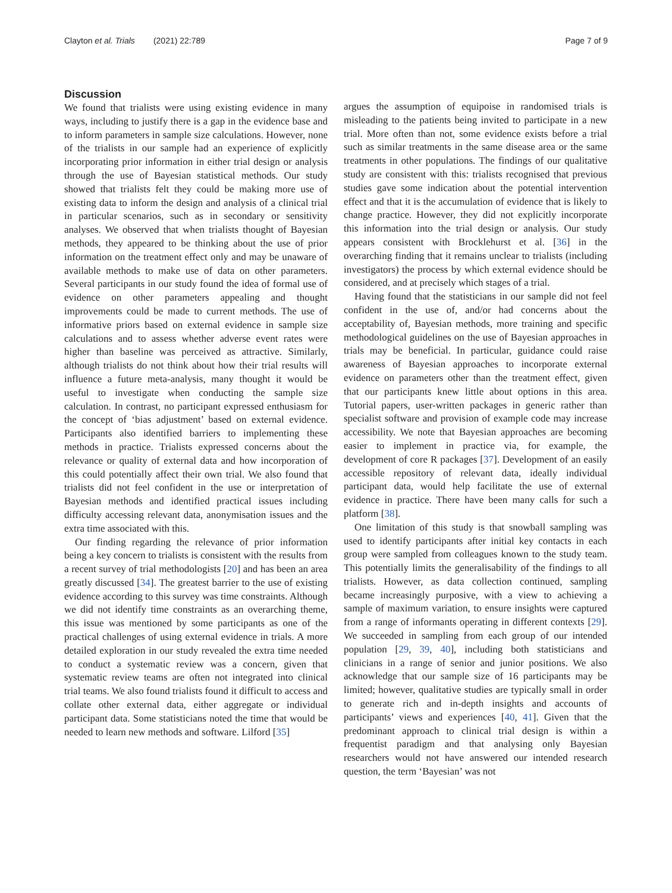Clayton et al. Trials (2021) 22:789
Page 7 of 9
Discussion
We found that trialists were using existing evidence in many ways, including to justify there is a gap in the evidence base and to inform parameters in sample size calculations. However, none of the trialists in our sample had an experience of explicitly incorporating prior information in either trial design or analysis through the use of Bayesian statistical methods. Our study showed that trialists felt they could be making more use of existing data to inform the design and analysis of a clinical trial in particular scenarios, such as in secondary or sensitivity analyses. We observed that when trialists thought of Bayesian methods, they appeared to be thinking about the use of prior information on the treatment effect only and may be unaware of available methods to make use of data on other parameters. Several participants in our study found the idea of formal use of evidence on other parameters appealing and thought improvements could be made to current methods. The use of informative priors based on external evidence in sample size calculations and to assess whether adverse event rates were higher than baseline was perceived as attractive. Similarly, although trialists do not think about how their trial results will influence a future meta-analysis, many thought it would be useful to investigate when conducting the sample size calculation. In contrast, no participant expressed enthusiasm for the concept of ‘bias adjustment’ based on external evidence. Participants also identified barriers to implementing these methods in practice. Trialists expressed concerns about the relevance or quality of external data and how incorporation of this could potentially affect their own trial. We also found that trialists did not feel confident in the use or interpretation of Bayesian methods and identified practical issues including difficulty accessing relevant data, anonymisation issues and the extra time associated with this.
Our finding regarding the relevance of prior information being a key concern to trialists is consistent with the results from a recent survey of trial methodologists [20] and has been an area greatly discussed [34]. The greatest barrier to the use of existing evidence according to this survey was time constraints. Although we did not identify time constraints as an overarching theme, this issue was mentioned by some participants as one of the practical challenges of using external evidence in trials. A more detailed exploration in our study revealed the extra time needed to conduct a systematic review was a concern, given that systematic review teams are often not integrated into clinical trial teams. We also found trialists found it difficult to access and collate other external data, either aggregate or individual participant data. Some statisticians noted the time that would be needed to learn new methods and software. Lilford [35]
argues the assumption of equipoise in randomised trials is misleading to the patients being invited to participate in a new trial. More often than not, some evidence exists before a trial such as similar treatments in the same disease area or the same treatments in other populations. The findings of our qualitative study are consistent with this: trialists recognised that previous studies gave some indication about the potential intervention effect and that it is the accumulation of evidence that is likely to change practice. However, they did not explicitly incorporate this information into the trial design or analysis. Our study appears consistent with Brocklehurst et al. [36] in the overarching finding that it remains unclear to trialists (including investigators) the process by which external evidence should be considered, and at precisely which stages of a trial.
Having found that the statisticians in our sample did not feel confident in the use of, and/or had concerns about the acceptability of, Bayesian methods, more training and specific methodological guidelines on the use of Bayesian approaches in trials may be beneficial. In particular, guidance could raise awareness of Bayesian approaches to incorporate external evidence on parameters other than the treatment effect, given that our participants knew little about options in this area. Tutorial papers, user-written packages in generic rather than specialist software and provision of example code may increase accessibility. We note that Bayesian approaches are becoming easier to implement in practice via, for example, the development of core R packages [37]. Development of an easily accessible repository of relevant data, ideally individual participant data, would help facilitate the use of external evidence in practice. There have been many calls for such a platform [38].
One limitation of this study is that snowball sampling was used to identify participants after initial key contacts in each group were sampled from colleagues known to the study team. This potentially limits the generalisability of the findings to all trialists. However, as data collection continued, sampling became increasingly purposive, with a view to achieving a sample of maximum variation, to ensure insights were captured from a range of informants operating in different contexts [29]. We succeeded in sampling from each group of our intended population [29, 39, 40], including both statisticians and clinicians in a range of senior and junior positions. We also acknowledge that our sample size of 16 participants may be limited; however, qualitative studies are typically small in order to generate rich and in-depth insights and accounts of participants’ views and experiences [40, 41]. Given that the predominant approach to clinical trial design is within a frequentist paradigm and that analysing only Bayesian researchers would not have answered our intended research question, the term ‘Bayesian’ was not